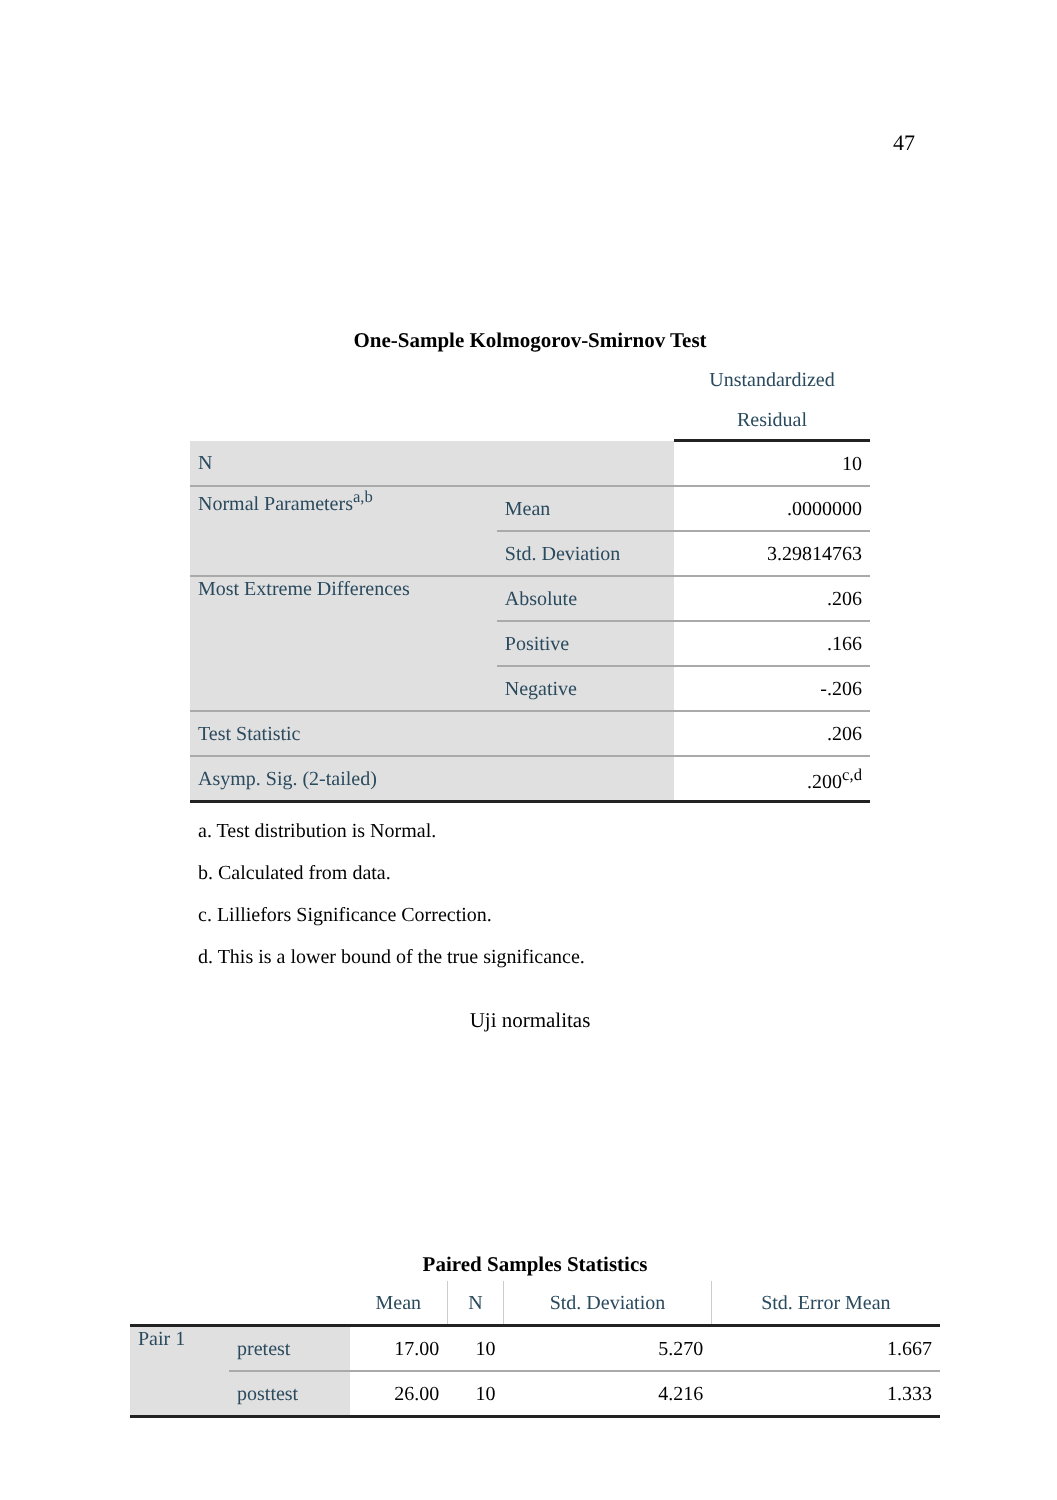47
One-Sample Kolmogorov-Smirnov Test
| | | Unstandardized Residual |
| --- | --- | --- |
| N | | 10 |
| Normal Parameters<sup>a,b</sup> | Mean | .0000000 |
| | Std. Deviation | 3.29814763 |
| Most Extreme Differences | Absolute | .206 |
| | Positive | .166 |
| | Negative | -.206 |
| Test Statistic | | .206 |
| Asymp. Sig. (2-tailed) | | .200<sup>c,d</sup> |
a. Test distribution is Normal.
b. Calculated from data.
c. Lilliefors Significance Correction.
d. This is a lower bound of the true significance.
Uji normalitas
Paired Samples Statistics
| | | Mean | N | Std. Deviation | Std. Error Mean |
| --- | --- | --- | --- | --- | --- |
| Pair 1 | pretest | 17.00 | 10 | 5.270 | 1.667 |
| | posttest | 26.00 | 10 | 4.216 | 1.333 |